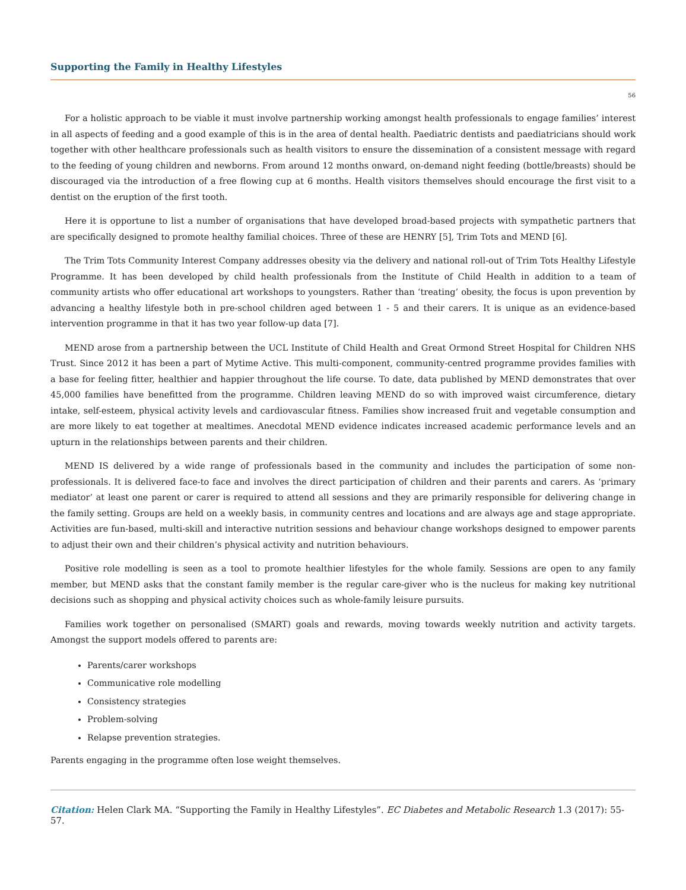Supporting the Family in Healthy Lifestyles
56
For a holistic approach to be viable it must involve partnership working amongst health professionals to engage families’ interest in all aspects of feeding and a good example of this is in the area of dental health. Paediatric dentists and paediatricians should work together with other healthcare professionals such as health visitors to ensure the dissemination of a consistent message with regard to the feeding of young children and newborns. From around 12 months onward, on-demand night feeding (bottle/breasts) should be discouraged via the introduction of a free flowing cup at 6 months. Health visitors themselves should encourage the first visit to a dentist on the eruption of the first tooth.
Here it is opportune to list a number of organisations that have developed broad-based projects with sympathetic partners that are specifically designed to promote healthy familial choices. Three of these are HENRY [5], Trim Tots and MEND [6].
The Trim Tots Community Interest Company addresses obesity via the delivery and national roll-out of Trim Tots Healthy Lifestyle Programme. It has been developed by child health professionals from the Institute of Child Health in addition to a team of community artists who offer educational art workshops to youngsters. Rather than ‘treating’ obesity, the focus is upon prevention by advancing a healthy lifestyle both in pre-school children aged between 1 - 5 and their carers. It is unique as an evidence-based intervention programme in that it has two year follow-up data [7].
MEND arose from a partnership between the UCL Institute of Child Health and Great Ormond Street Hospital for Children NHS Trust. Since 2012 it has been a part of Mytime Active. This multi-component, community-centred programme provides families with a base for feeling fitter, healthier and happier throughout the life course. To date, data published by MEND demonstrates that over 45,000 families have benefitted from the programme. Children leaving MEND do so with improved waist circumference, dietary intake, self-esteem, physical activity levels and cardiovascular fitness. Families show increased fruit and vegetable consumption and are more likely to eat together at mealtimes. Anecdotal MEND evidence indicates increased academic performance levels and an upturn in the relationships between parents and their children.
MEND IS delivered by a wide range of professionals based in the community and includes the participation of some non-professionals. It is delivered face-to face and involves the direct participation of children and their parents and carers. As ‘primary mediator’ at least one parent or carer is required to attend all sessions and they are primarily responsible for delivering change in the family setting. Groups are held on a weekly basis, in community centres and locations and are always age and stage appropriate. Activities are fun-based, multi-skill and interactive nutrition sessions and behaviour change workshops designed to empower parents to adjust their own and their children’s physical activity and nutrition behaviours.
Positive role modelling is seen as a tool to promote healthier lifestyles for the whole family. Sessions are open to any family member, but MEND asks that the constant family member is the regular care-giver who is the nucleus for making key nutritional decisions such as shopping and physical activity choices such as whole-family leisure pursuits.
Families work together on personalised (SMART) goals and rewards, moving towards weekly nutrition and activity targets. Amongst the support models offered to parents are:
Parents/carer workshops
Communicative role modelling
Consistency strategies
Problem-solving
Relapse prevention strategies.
Parents engaging in the programme often lose weight themselves.
Citation: Helen Clark MA. “Supporting the Family in Healthy Lifestyles”. EC Diabetes and Metabolic Research 1.3 (2017): 55-57.